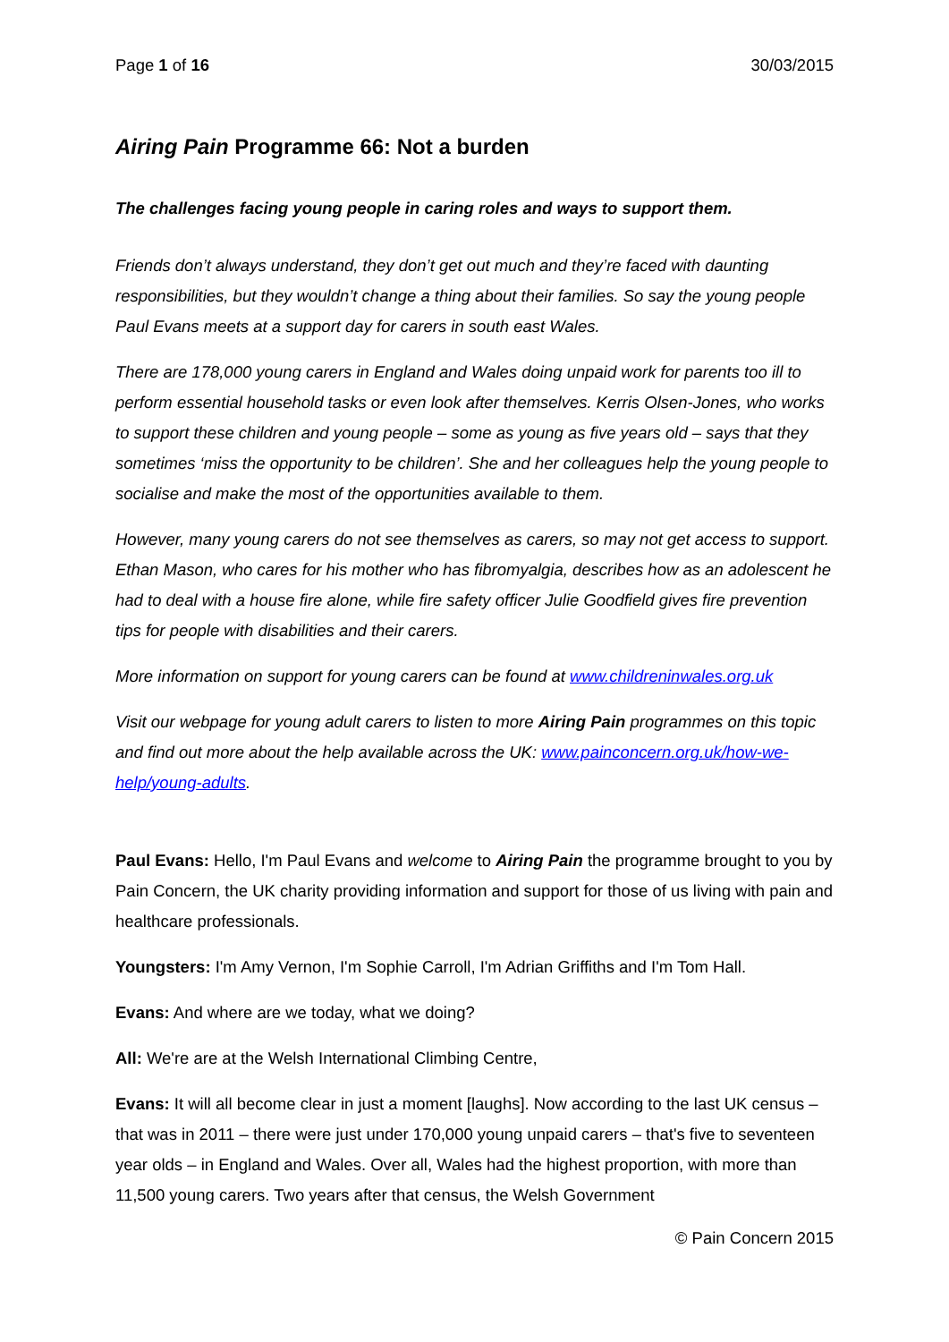Page 1 of 16 30/03/2015
Airing Pain Programme 66: Not a burden
The challenges facing young people in caring roles and ways to support them.
Friends don’t always understand, they don’t get out much and they’re faced with daunting responsibilities, but they wouldn’t change a thing about their families. So say the young people Paul Evans meets at a support day for carers in south east Wales.
There are 178,000 young carers in England and Wales doing unpaid work for parents too ill to perform essential household tasks or even look after themselves. Kerris Olsen-Jones, who works to support these children and young people – some as young as five years old – says that they sometimes ‘miss the opportunity to be children’. She and her colleagues help the young people to socialise and make the most of the opportunities available to them.
However, many young carers do not see themselves as carers, so may not get access to support. Ethan Mason, who cares for his mother who has fibromyalgia, describes how as an adolescent he had to deal with a house fire alone, while fire safety officer Julie Goodfield gives fire prevention tips for people with disabilities and their carers.
More information on support for young carers can be found at www.childreninwales.org.uk
Visit our webpage for young adult carers to listen to more Airing Pain programmes on this topic and find out more about the help available across the UK: www.painconcern.org.uk/how-we-help/young-adults.
Paul Evans: Hello, I'm Paul Evans and welcome to Airing Pain the programme brought to you by Pain Concern, the UK charity providing information and support for those of us living with pain and healthcare professionals.
Youngsters: I'm Amy Vernon, I'm Sophie Carroll, I'm Adrian Griffiths and I'm Tom Hall.
Evans: And where are we today, what we doing?
All: We're are at the Welsh International Climbing Centre,
Evans: It will all become clear in just a moment [laughs]. Now according to the last UK census – that was in 2011 – there were just under 170,000 young unpaid carers – that's five to seventeen year olds – in England and Wales. Over all, Wales had the highest proportion, with more than 11,500 young carers. Two years after that census, the Welsh Government
© Pain Concern 2015